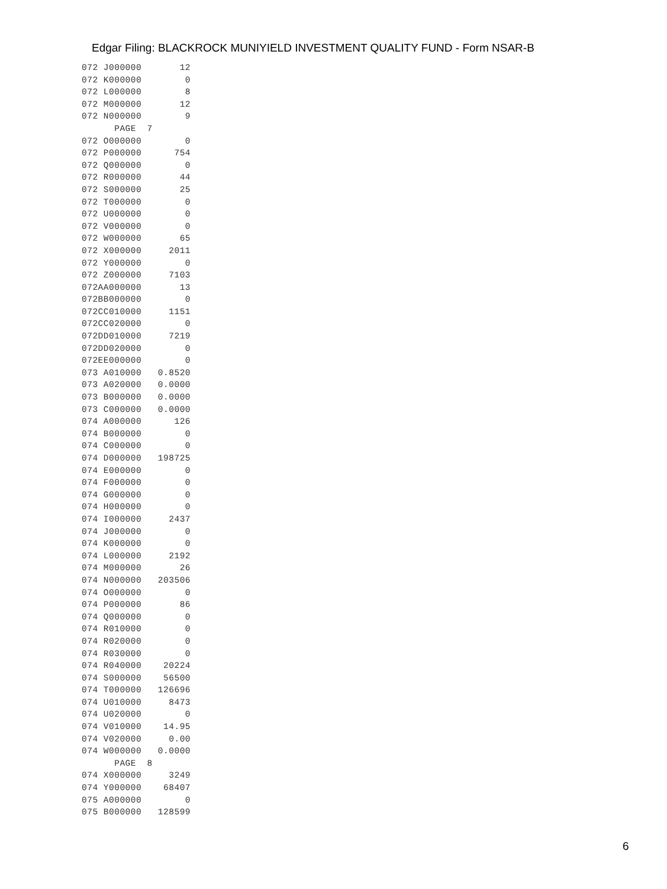Edgar Filing: BLACKROCK MUNIYIELD INVESTMENT QUALITY FUND - Form NSAR-B
072 J000000       12
072 K000000        0
072 L000000        8
072 M000000       12
072 N000000        9
      PAGE  7
072 O000000        0
072 P000000      754
072 Q000000        0
072 R000000       44
072 S000000       25
072 T000000        0
072 U000000        0
072 V000000        0
072 W000000       65
072 X000000     2011
072 Y000000        0
072 Z000000     7103
072AA000000       13
072BB000000        0
072CC010000     1151
072CC020000        0
072DD010000     7219
072DD020000        0
072EE000000        0
073 A010000   0.8520
073 A020000   0.0000
073 B000000   0.0000
073 C000000   0.0000
074 A000000      126
074 B000000        0
074 C000000        0
074 D000000   198725
074 E000000        0
074 F000000        0
074 G000000        0
074 H000000        0
074 I000000     2437
074 J000000        0
074 K000000        0
074 L000000     2192
074 M000000       26
074 N000000   203506
074 O000000        0
074 P000000       86
074 Q000000        0
074 R010000        0
074 R020000        0
074 R030000        0
074 R040000    20224
074 S000000    56500
074 T000000   126696
074 U010000     8473
074 U020000        0
074 V010000    14.95
074 V020000     0.00
074 W000000   0.0000
      PAGE  8
074 X000000     3249
074 Y000000    68407
075 A000000        0
075 B000000   128599
6